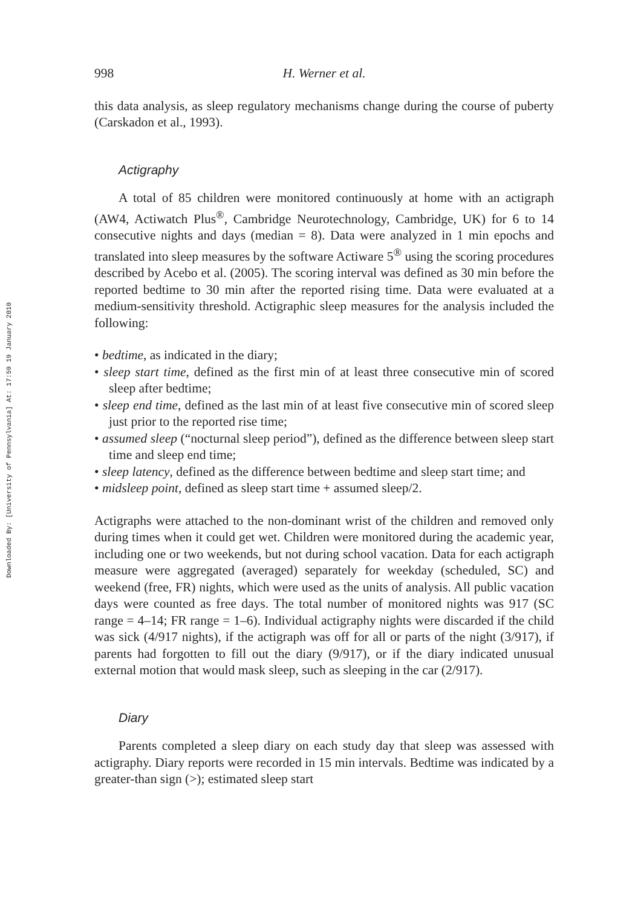Downloaded By: [University of Pennsylvania] At: 17:59 19 January 2010
998 H. Werner et al.
this data analysis, as sleep regulatory mechanisms change during the course of puberty (Carskadon et al., 1993).
Actigraphy
A total of 85 children were monitored continuously at home with an actigraph (AW4, Actiwatch Plus<sup>®</sup>, Cambridge Neurotechnology, Cambridge, UK) for 6 to 14 consecutive nights and days (median = 8). Data were analyzed in 1 min epochs and translated into sleep measures by the software Actiware 5<sup>®</sup> using the scoring procedures described by Acebo et al. (2005). The scoring interval was defined as 30 min before the reported bedtime to 30 min after the reported rising time. Data were evaluated at a medium-sensitivity threshold. Actigraphic sleep measures for the analysis included the following:
• bedtime, as indicated in the diary;
• sleep start time, defined as the first min of at least three consecutive min of scored sleep after bedtime;
• sleep end time, defined as the last min of at least five consecutive min of scored sleep just prior to the reported rise time;
• assumed sleep (“nocturnal sleep period”), defined as the difference between sleep start time and sleep end time;
• sleep latency, defined as the difference between bedtime and sleep start time; and
• midsleep point, defined as sleep start time + assumed sleep/2.
Actigraphs were attached to the non-dominant wrist of the children and removed only during times when it could get wet. Children were monitored during the academic year, including one or two weekends, but not during school vacation. Data for each actigraph measure were aggregated (averaged) separately for weekday (scheduled, SC) and weekend (free, FR) nights, which were used as the units of analysis. All public vacation days were counted as free days. The total number of monitored nights was 917 (SC range = 4–14; FR range = 1–6). Individual actigraphy nights were discarded if the child was sick (4/917 nights), if the actigraph was off for all or parts of the night (3/917), if parents had forgotten to fill out the diary (9/917), or if the diary indicated unusual external motion that would mask sleep, such as sleeping in the car (2/917).
Diary
Parents completed a sleep diary on each study day that sleep was assessed with actigraphy. Diary reports were recorded in 15 min intervals. Bedtime was indicated by a greater-than sign (>); estimated sleep start